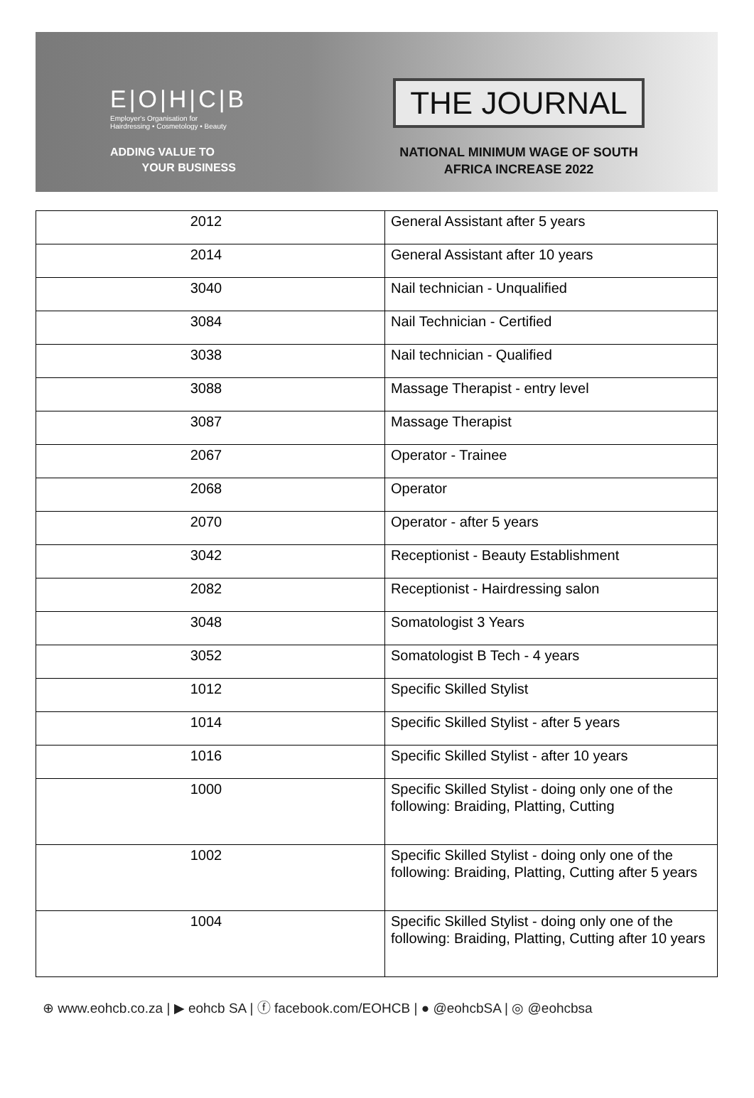E|O|H|C|B
Employer's Organisation for
Hairdressing • Cosmetology • Beauty
ADDING VALUE TO
YOUR BUSINESS
THE JOURNAL
NATIONAL MINIMUM WAGE OF SOUTH
AFRICA INCREASE 2022
| 2012 | General Assistant after 5 years |
| 2014 | General Assistant after 10 years |
| 3040 | Nail technician - Unqualified |
| 3084 | Nail Technician - Certified |
| 3038 | Nail technician - Qualified |
| 3088 | Massage Therapist - entry level |
| 3087 | Massage Therapist |
| 2067 | Operator - Trainee |
| 2068 | Operator |
| 2070 | Operator - after 5 years |
| 3042 | Receptionist - Beauty Establishment |
| 2082 | Receptionist - Hairdressing salon |
| 3048 | Somatologist 3 Years |
| 3052 | Somatologist B Tech - 4 years |
| 1012 | Specific Skilled Stylist |
| 1014 | Specific Skilled Stylist - after 5 years |
| 1016 | Specific Skilled Stylist - after 10 years |
| 1000 | Specific Skilled Stylist - doing only one of the following: Braiding, Platting, Cutting |
| 1002 | Specific Skilled Stylist - doing only one of the following: Braiding, Platting, Cutting after 5 years |
| 1004 | Specific Skilled Stylist - doing only one of the following: Braiding, Platting, Cutting after 10 years |
⊕ www.eohcb.co.za | ▶ eohcb SA | ⓕ facebook.com/EOHCB | ● @eohcbSA | ◎ @eohcbsa